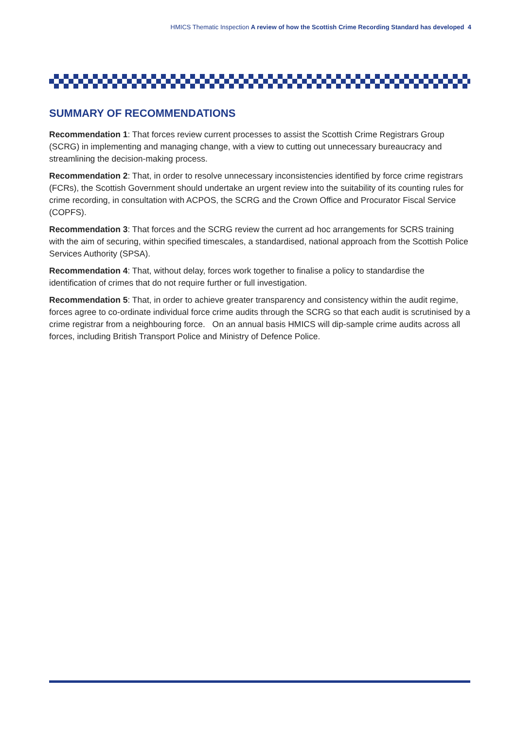HMICS Thematic Inspection A review of how the Scottish Crime Recording Standard has developed 4
SUMMARY OF RECOMMENDATIONS
Recommendation 1: That forces review current processes to assist the Scottish Crime Registrars Group (SCRG) in implementing and managing change, with a view to cutting out unnecessary bureaucracy and streamlining the decision-making process.
Recommendation 2: That, in order to resolve unnecessary inconsistencies identified by force crime registrars (FCRs), the Scottish Government should undertake an urgent review into the suitability of its counting rules for crime recording, in consultation with ACPOS, the SCRG and the Crown Office and Procurator Fiscal Service (COPFS).
Recommendation 3: That forces and the SCRG review the current ad hoc arrangements for SCRS training with the aim of securing, within specified timescales, a standardised, national approach from the Scottish Police Services Authority (SPSA).
Recommendation 4: That, without delay, forces work together to finalise a policy to standardise the identification of crimes that do not require further or full investigation.
Recommendation 5: That, in order to achieve greater transparency and consistency within the audit regime, forces agree to co-ordinate individual force crime audits through the SCRG so that each audit is scrutinised by a crime registrar from a neighbouring force. On an annual basis HMICS will dip-sample crime audits across all forces, including British Transport Police and Ministry of Defence Police.